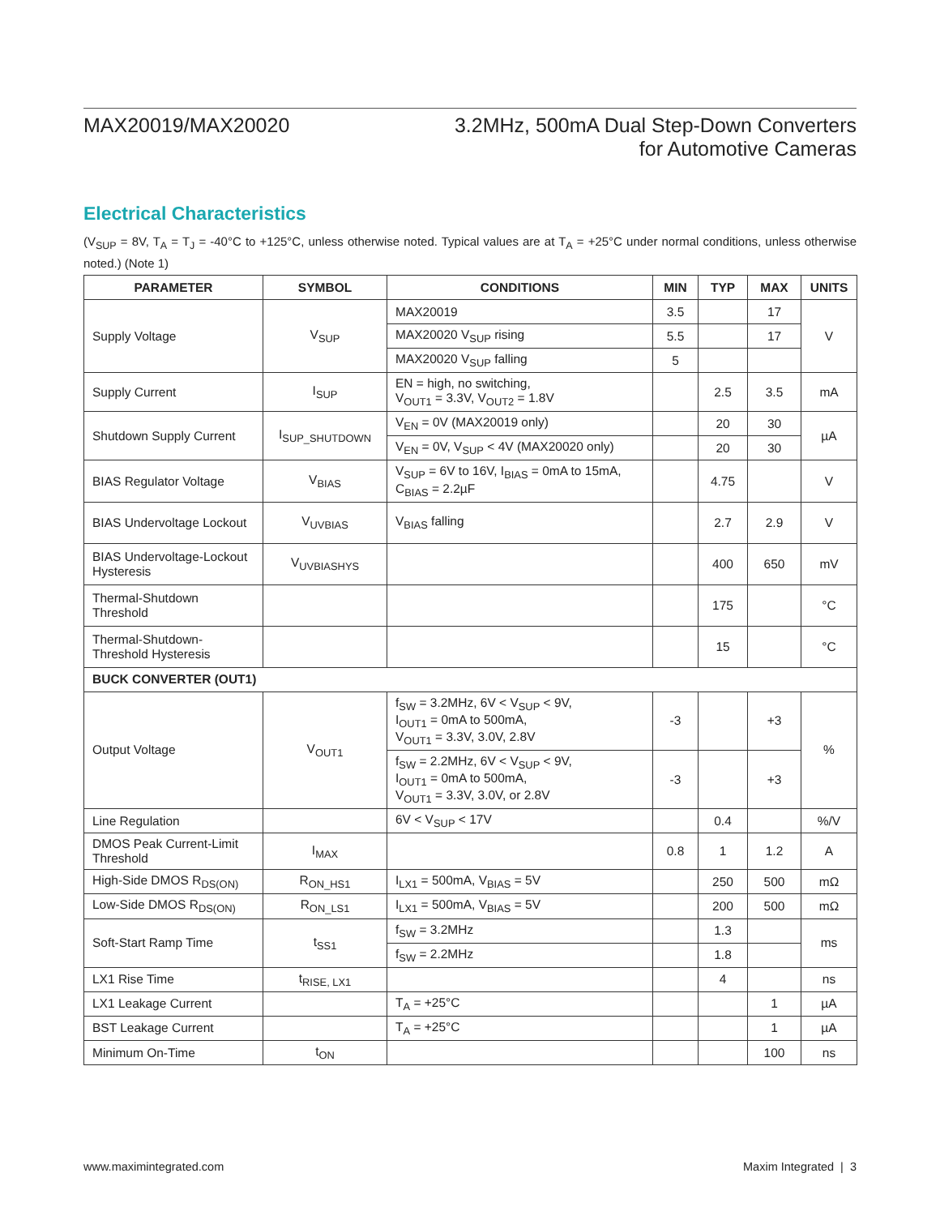MAX20019/MAX20020 3.2MHz, 500mA Dual Step-Down Converters
for Automotive Cameras
Electrical Characteristics
(V<sub>SUP</sub> = 8V, T<sub>A</sub> = T<sub>J</sub> = -40°C to +125°C, unless otherwise noted. Typical values are at T<sub>A</sub> = +25°C under normal conditions, unless otherwise noted.) (Note 1)
| PARAMETER | SYMBOL | CONDITIONS | MIN | TYP | MAX | UNITS |
| --- | --- | --- | --- | --- | --- | --- |
| Supply Voltage | V<sub>SUP</sub> | MAX20019 | 3.5 | | 17 | V |
| | | MAX20020 V<sub>SUP</sub> rising | 5.5 | | 17 | |
| | | MAX20020 V<sub>SUP</sub> falling | 5 | | | |
| Supply Current | I<sub>SUP</sub> | EN = high, no switching, V<sub>OUT1</sub> = 3.3V, V<sub>OUT2</sub> = 1.8V | | 2.5 | 3.5 | mA |
| Shutdown Supply Current | I<sub>SUP_SHUTDOWN</sub> | V<sub>EN</sub> = 0V (MAX20019 only) | | 20 | 30 | µA |
| | | V<sub>EN</sub> = 0V, V<sub>SUP</sub> < 4V (MAX20020 only) | | 20 | 30 | |
| BIAS Regulator Voltage | V<sub>BIAS</sub> | V<sub>SUP</sub> = 6V to 16V, I<sub>BIAS</sub> = 0mA to 15mA, C<sub>BIAS</sub> = 2.2µF | | 4.75 | | V |
| BIAS Undervoltage Lockout | V<sub>UVBIAS</sub> | V<sub>BIAS</sub> falling | | 2.7 | 2.9 | V |
| BIAS Undervoltage-Lockout Hysteresis | V<sub>UVBIASHYS</sub> | | | 400 | 650 | mV |
| Thermal-Shutdown Threshold | | | | 175 | | °C |
| Thermal-Shutdown- Threshold Hysteresis | | | | 15 | | °C |
| BUCK CONVERTER (OUT1) | | | | | | |
| Output Voltage | V<sub>OUT1</sub> | f<sub>SW</sub> = 3.2MHz, 6V < V<sub>SUP</sub> < 9V, I<sub>OUT1</sub> = 0mA to 500mA, V<sub>OUT1</sub> = 3.3V, 3.0V, 2.8V | -3 | | +3 | % |
| | | f<sub>SW</sub> = 2.2MHz, 6V < V<sub>SUP</sub> < 9V, I<sub>OUT1</sub> = 0mA to 500mA, V<sub>OUT1</sub> = 3.3V, 3.0V, or 2.8V | -3 | | +3 | |
| Line Regulation | | 6V < V<sub>SUP</sub> < 17V | | 0.4 | | %/V |
| DMOS Peak Current-Limit Threshold | I<sub>MAX</sub> | | 0.8 | 1 | 1.2 | A |
| High-Side DMOS R<sub>DS(ON)</sub> | R<sub>ON_HS1</sub> | I<sub>LX1</sub> = 500mA, V<sub>BIAS</sub> = 5V | | 250 | 500 | mΩ |
| Low-Side DMOS R<sub>DS(ON)</sub> | R<sub>ON_LS1</sub> | I<sub>LX1</sub> = 500mA, V<sub>BIAS</sub> = 5V | | 200 | 500 | mΩ |
| Soft-Start Ramp Time | t<sub>SS1</sub> | f<sub>SW</sub> = 3.2MHz | | 1.3 | | ms |
| | | f<sub>SW</sub> = 2.2MHz | | 1.8 | | |
| LX1 Rise Time | t<sub>RISE, LX1</sub> | | | 4 | | ns |
| LX1 Leakage Current | | T<sub>A</sub> = +25°C | | | 1 | µA |
| BST Leakage Current | | T<sub>A</sub> = +25°C | | | 1 | µA |
| Minimum On-Time | t<sub>ON</sub> | | | | 100 | ns |
www.maximintegrated.com Maxim Integrated | 3